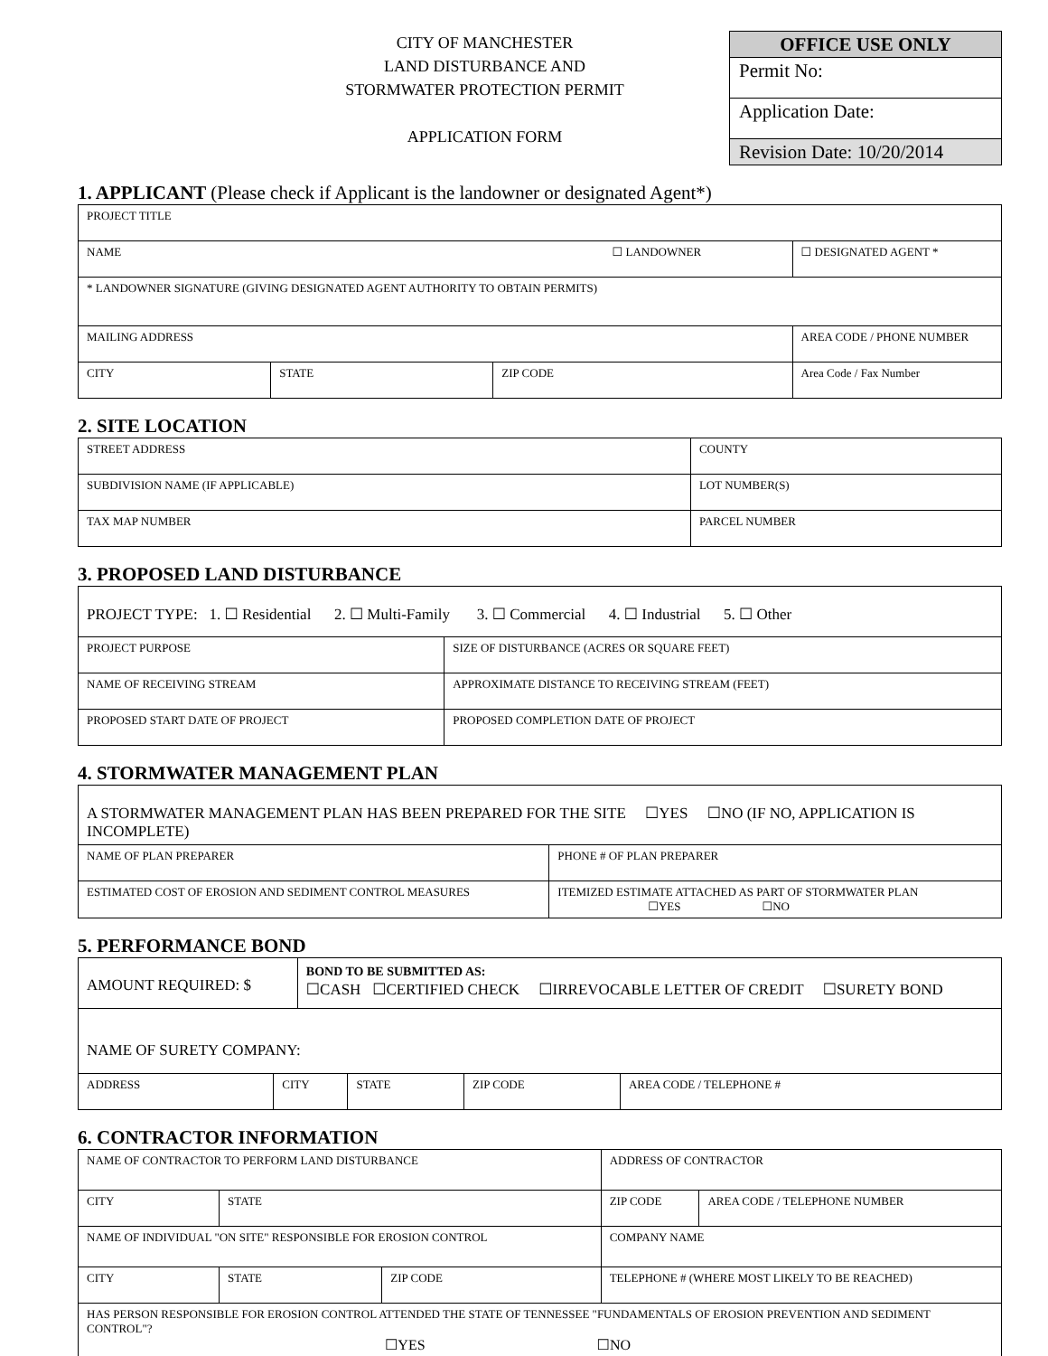CITY OF MANCHESTER
LAND DISTURBANCE AND
STORMWATER PROTECTION PERMIT
APPLICATION FORM
OFFICE USE ONLY
Permit No:
Application Date:
Revision Date: 10/20/2014
1. APPLICANT (Please check if Applicant is the landowner or designated Agent*)
| PROJECT TITLE | | | |
| NAME ☐ LANDOWNER | | | ☐ DESIGNATED AGENT * |
| * LANDOWNER SIGNATURE (GIVING DESIGNATED AGENT AUTHORITY TO OBTAIN PERMITS) | | | |
| MAILING ADDRESS | | | AREA CODE / PHONE NUMBER |
| CITY | STATE | ZIP CODE | Area Code / Fax Number |
2. SITE LOCATION
| STREET ADDRESS | | COUNTY | |
| SUBDIVISION NAME (IF APPLICABLE) | | | LOT NUMBER(S) |
| TAX MAP NUMBER | PARCEL NUMBER | | |
3. PROPOSED LAND DISTURBANCE
| PROJECT TYPE: 1. ☐ Residential 2. ☐ Multi-Family 3. ☐ Commercial 4. ☐ Industrial 5. ☐ Other | | |
| PROJECT PURPOSE | | SIZE OF DISTURBANCE (ACRES OR SQUARE FEET) |
| NAME OF RECEIVING STREAM | | APPROXIMATE DISTANCE TO RECEIVING STREAM (FEET) |
| PROPOSED START DATE OF PROJECT | PROPOSED COMPLETION DATE OF PROJECT | |
4. STORMWATER MANAGEMENT PLAN
| A STORMWATER MANAGEMENT PLAN HAS BEEN PREPARED FOR THE SITE ☐YES ☐NO (IF NO, APPLICATION IS INCOMPLETE) | |
| NAME OF PLAN PREPARER | PHONE # OF PLAN PREPARER |
| ESTIMATED COST OF EROSION AND SEDIMENT CONTROL MEASURES | ITEMIZED ESTIMATE ATTACHED AS PART OF STORMWATER PLAN ☐YES ☐NO |
5. PERFORMANCE BOND
| AMOUNT REQUIRED: $ | | BOND TO BE SUBMITTED AS: ☐CASH ☐CERTIFIED CHECK ☐IRREVOCABLE LETTER OF CREDIT ☐SURETY BOND | | | |
| NAME OF SURETY COMPANY: | | | | | |
| ADDRESS | CITY | | STATE | ZIP CODE | AREA CODE / TELEPHONE # |
6. CONTRACTOR INFORMATION
| NAME OF CONTRACTOR TO PERFORM LAND DISTURBANCE | | | ADDRESS OF CONTRACTOR | |
| CITY | STATE | | ZIP CODE | AREA CODE / TELEPHONE NUMBER |
| NAME OF INDIVIDUAL "ON SITE" RESPONSIBLE FOR EROSION CONTROL | | | COMPANY NAME | |
| CITY | STATE | ZIP CODE | TELEPHONE # (WHERE MOST LIKELY TO BE REACHED) | |
| HAS PERSON RESPONSIBLE FOR EROSION CONTROL ATTENDED THE STATE OF TENNESSEE "FUNDAMENTALS OF EROSION PREVENTION AND SEDIMENT CONTROL"? ☐YES ☐NO | | | | |